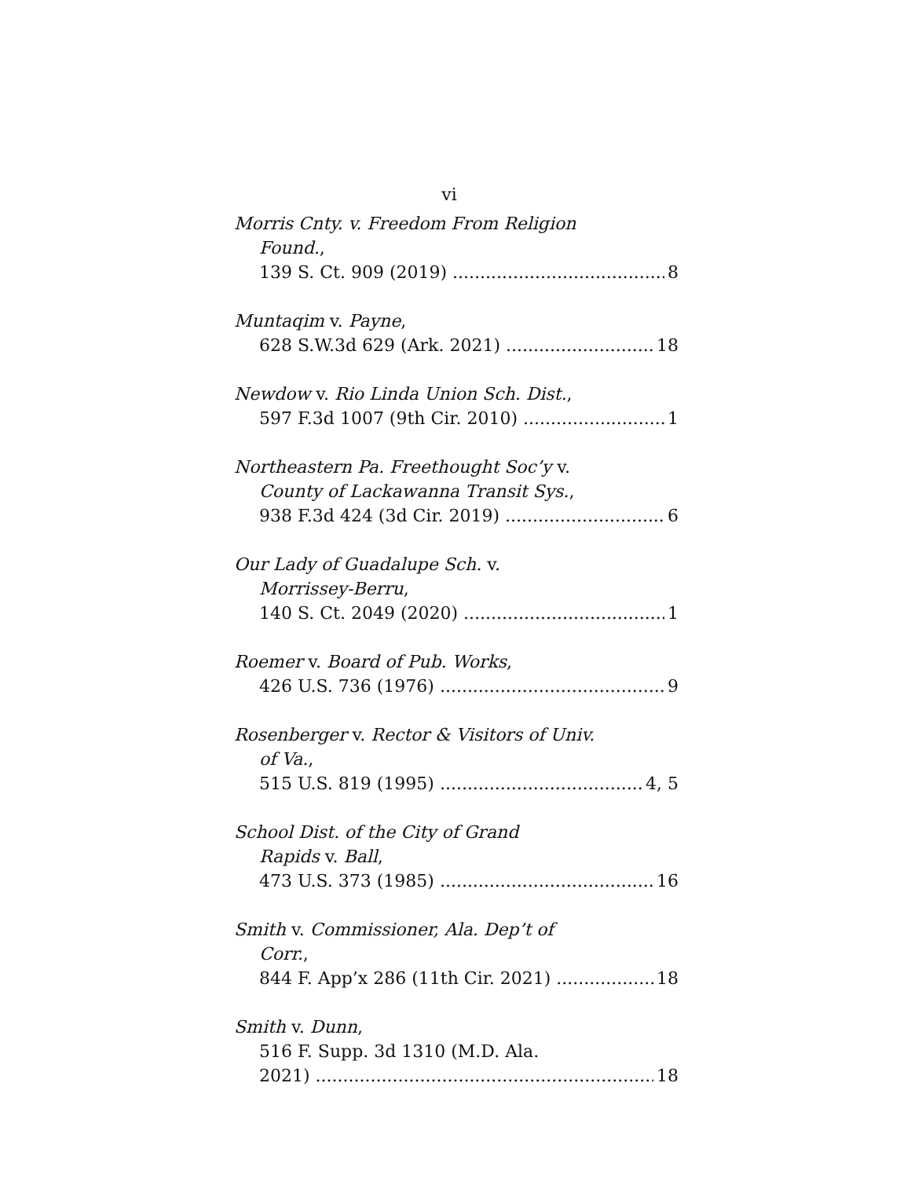vi
Morris Cnty. v. Freedom From Religion
Found.,
139 S. Ct. 909 (2019) 8
Muntaqim v. Payne,
628 S.W.3d 629 (Ark. 2021) 18
Newdow v. Rio Linda Union Sch. Dist.,
597 F.3d 1007 (9th Cir. 2010) 1
Northeastern Pa. Freethought Soc’y v.
County of Lackawanna Transit Sys.,
938 F.3d 424 (3d Cir. 2019) 6
Our Lady of Guadalupe Sch. v.
Morrissey-Berru,
140 S. Ct. 2049 (2020) 1
Roemer v. Board of Pub. Works,
426 U.S. 736 (1976) 9
Rosenberger v. Rector & Visitors of Univ.
of Va.,
515 U.S. 819 (1995) 4, 5
School Dist. of the City of Grand
Rapids v. Ball,
473 U.S. 373 (1985) 16
Smith v. Commissioner, Ala. Dep’t of
Corr.,
844 F. App’x 286 (11th Cir. 2021) 18
Smith v. Dunn,
516 F. Supp. 3d 1310 (M.D. Ala.
2021) 18